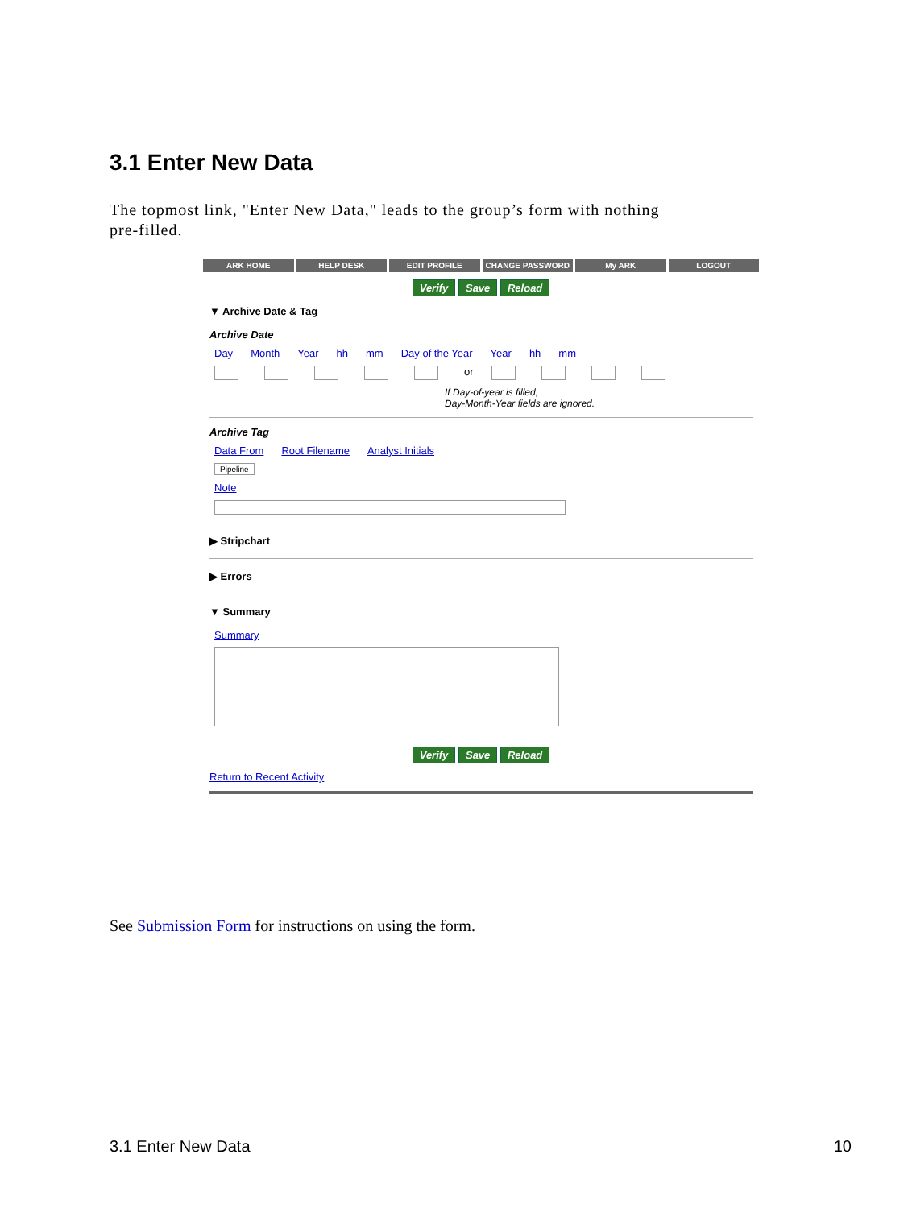3.1 Enter New Data
The topmost link, "Enter New Data," leads to the group’s form with nothing pre-filled.
ARK HOME HELP DESK EDIT PROFILE CHANGE PASSWORD My ARK LOGOUT
Verify Save Reload
▼ Archive Date & Tag
Archive Date
Day Month Year hh mm Day of the Year Year hh mm
or
If Day-of-year is filled,
Day-Month-Year fields are ignored.
Archive Tag
Data From Root Filename Analyst Initials
Pipeline
Note
▶ Stripchart
▶ Errors
▼ Summary
Summary
Verify Save Reload
Return to Recent Activity
See Submission Form for instructions on using the form.
3.1 Enter New Data 10